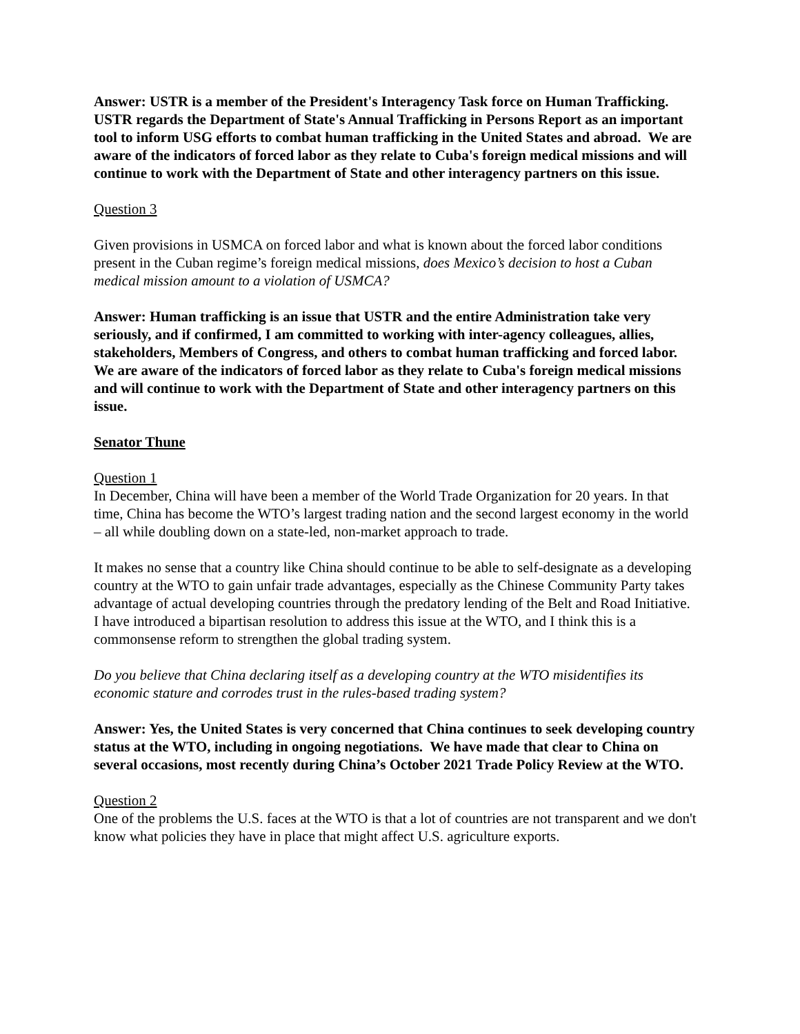Answer: USTR is a member of the President's Interagency Task force on Human Trafficking. USTR regards the Department of State's Annual Trafficking in Persons Report as an important tool to inform USG efforts to combat human trafficking in the United States and abroad. We are aware of the indicators of forced labor as they relate to Cuba's foreign medical missions and will continue to work with the Department of State and other interagency partners on this issue.
Question 3
Given provisions in USMCA on forced labor and what is known about the forced labor conditions present in the Cuban regime’s foreign medical missions, does Mexico’s decision to host a Cuban medical mission amount to a violation of USMCA?
Answer: Human trafficking is an issue that USTR and the entire Administration take very seriously, and if confirmed, I am committed to working with inter-agency colleagues, allies, stakeholders, Members of Congress, and others to combat human trafficking and forced labor. We are aware of the indicators of forced labor as they relate to Cuba's foreign medical missions and will continue to work with the Department of State and other interagency partners on this issue.
Senator Thune
Question 1
In December, China will have been a member of the World Trade Organization for 20 years. In that time, China has become the WTO’s largest trading nation and the second largest economy in the world – all while doubling down on a state-led, non-market approach to trade.
It makes no sense that a country like China should continue to be able to self-designate as a developing country at the WTO to gain unfair trade advantages, especially as the Chinese Community Party takes advantage of actual developing countries through the predatory lending of the Belt and Road Initiative. I have introduced a bipartisan resolution to address this issue at the WTO, and I think this is a commonsense reform to strengthen the global trading system.
Do you believe that China declaring itself as a developing country at the WTO misidentifies its economic stature and corrodes trust in the rules-based trading system?
Answer: Yes, the United States is very concerned that China continues to seek developing country status at the WTO, including in ongoing negotiations. We have made that clear to China on several occasions, most recently during China’s October 2021 Trade Policy Review at the WTO.
Question 2
One of the problems the U.S. faces at the WTO is that a lot of countries are not transparent and we don't know what policies they have in place that might affect U.S. agriculture exports.